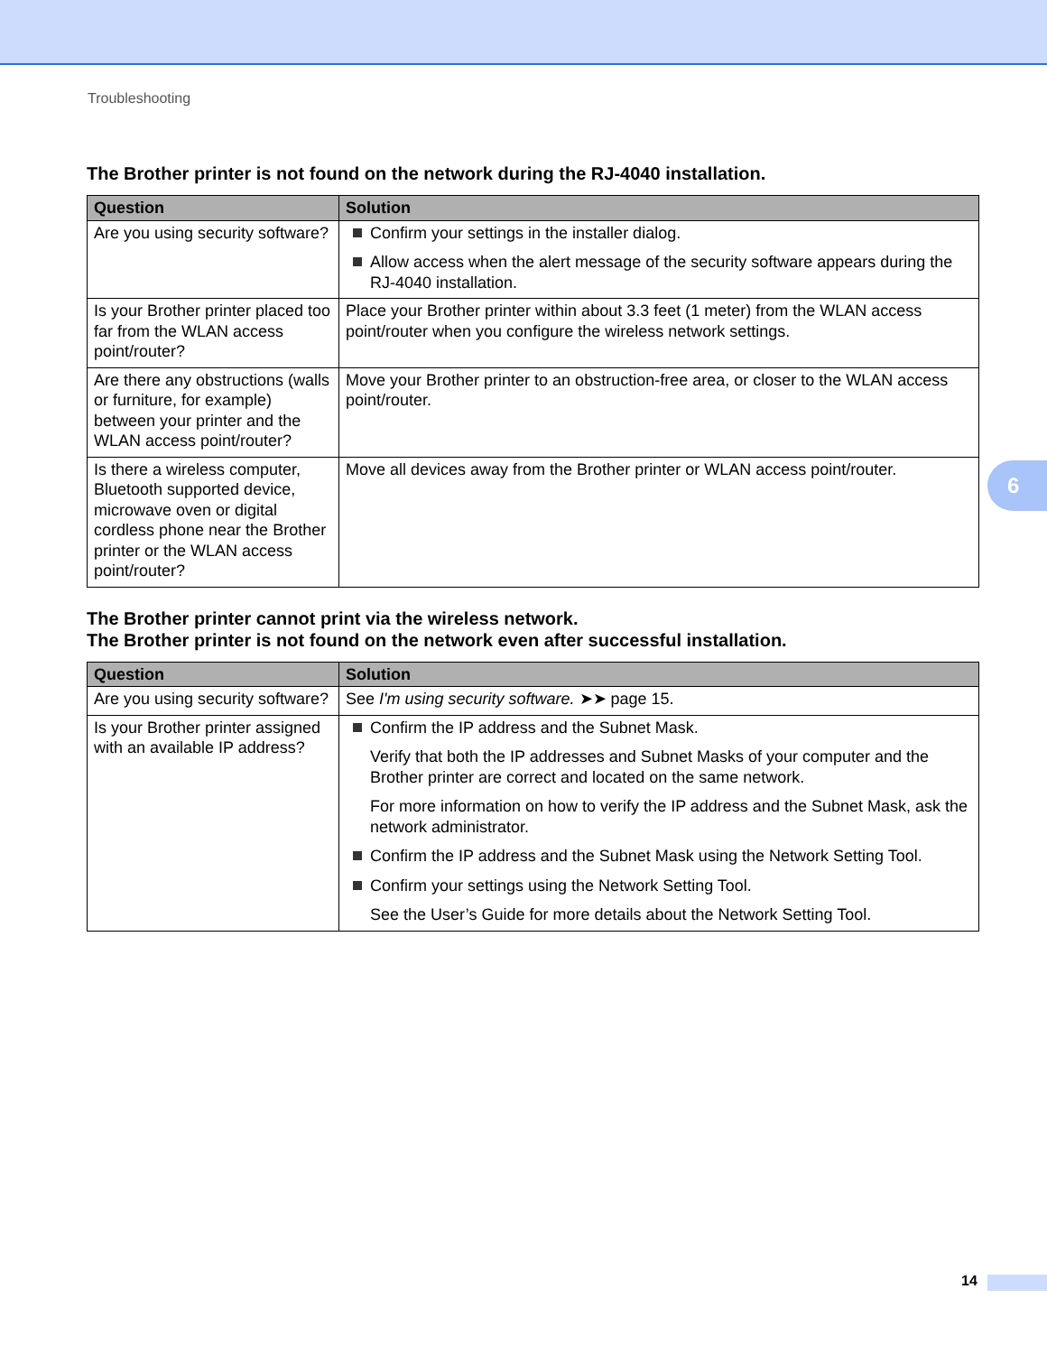Troubleshooting
The Brother printer is not found on the network during the RJ-4040 installation.
| Question | Solution |
| --- | --- |
| Are you using security software? | Confirm your settings in the installer dialog. Allow access when the alert message of the security software appears during the RJ-4040 installation. |
| Is your Brother printer placed too far from the WLAN access point/router? | Place your Brother printer within about 3.3 feet (1 meter) from the WLAN access point/router when you configure the wireless network settings. |
| Are there any obstructions (walls or furniture, for example) between your printer and the WLAN access point/router? | Move your Brother printer to an obstruction-free area, or closer to the WLAN access point/router. |
| Is there a wireless computer, Bluetooth supported device, microwave oven or digital cordless phone near the Brother printer or the WLAN access point/router? | Move all devices away from the Brother printer or WLAN access point/router. |
The Brother printer cannot print via the wireless network.
The Brother printer is not found on the network even after successful installation.
| Question | Solution |
| --- | --- |
| Are you using security software? | See I'm using security software. ➤➤ page 15. |
| Is your Brother printer assigned with an available IP address? | Confirm the IP address and the Subnet Mask. Verify that both the IP addresses and Subnet Masks of your computer and the Brother printer are correct and located on the same network. For more information on how to verify the IP address and the Subnet Mask, ask the network administrator. Confirm the IP address and the Subnet Mask using the Network Setting Tool. Confirm your settings using the Network Setting Tool. See the User’s Guide for more details about the Network Setting Tool. |
6
14